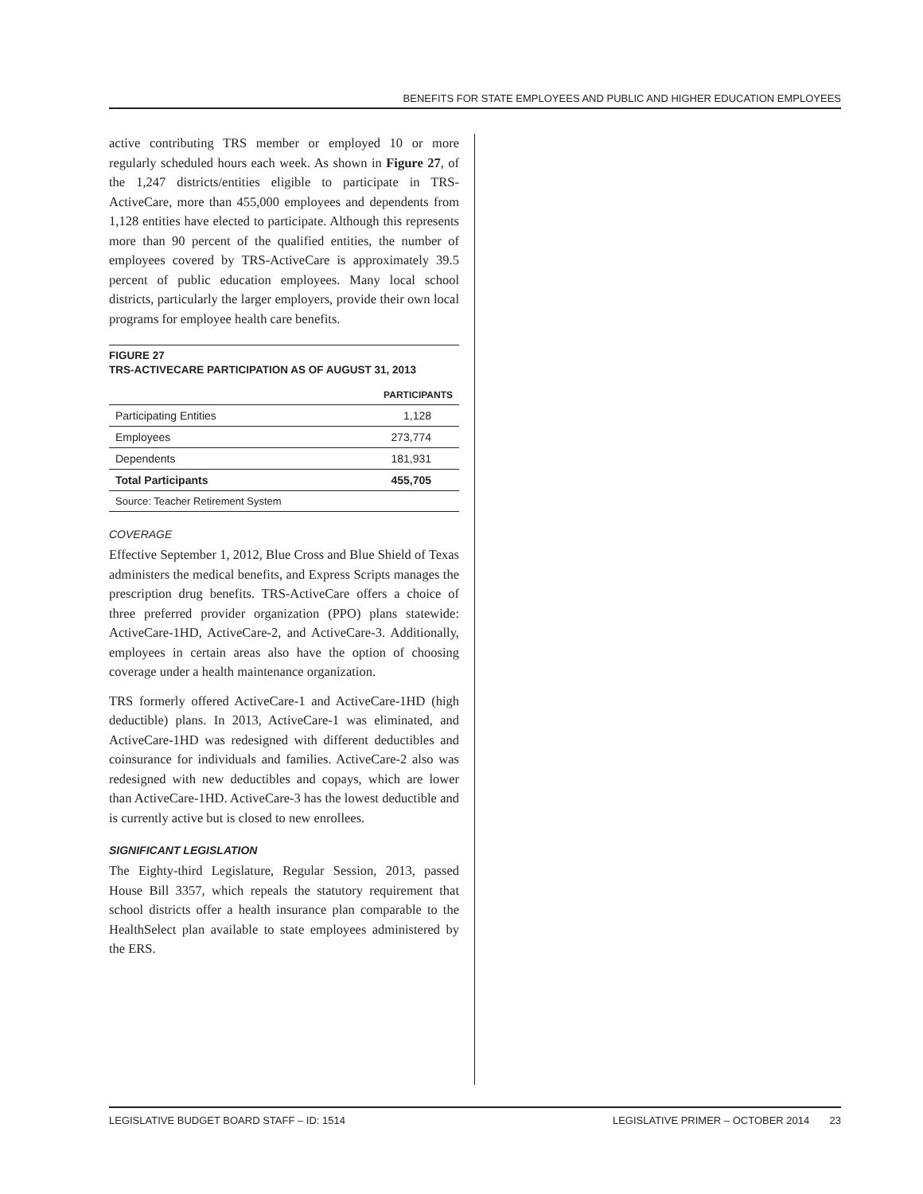BENEFITS FOR STATE EMPLOYEES AND PUBLIC AND HIGHER EDUCATION EMPLOYEES
active contributing TRS member or employed 10 or more regularly scheduled hours each week. As shown in Figure 27, of the 1,247 districts/entities eligible to participate in TRS-ActiveCare, more than 455,000 employees and dependents from 1,128 entities have elected to participate. Although this represents more than 90 percent of the qualified entities, the number of employees covered by TRS-ActiveCare is approximately 39.5 percent of public education employees. Many local school districts, particularly the larger employers, provide their own local programs for employee health care benefits.
FIGURE 27
TRS-ACTIVECARE PARTICIPATION AS OF AUGUST 31, 2013
| | PARTICIPANTS |
| --- | --- |
| Participating Entities | 1,128 |
| Employees | 273,774 |
| Dependents | 181,931 |
| Total Participants | 455,705 |
| Source: Teacher Retirement System | |
COVERAGE
Effective September 1, 2012, Blue Cross and Blue Shield of Texas administers the medical benefits, and Express Scripts manages the prescription drug benefits. TRS-ActiveCare offers a choice of three preferred provider organization (PPO) plans statewide: ActiveCare-1HD, ActiveCare-2, and ActiveCare-3. Additionally, employees in certain areas also have the option of choosing coverage under a health maintenance organization.
TRS formerly offered ActiveCare-1 and ActiveCare-1HD (high deductible) plans. In 2013, ActiveCare-1 was eliminated, and ActiveCare-1HD was redesigned with different deductibles and coinsurance for individuals and families. ActiveCare-2 also was redesigned with new deductibles and copays, which are lower than ActiveCare-1HD. ActiveCare-3 has the lowest deductible and is currently active but is closed to new enrollees.
SIGNIFICANT LEGISLATION
The Eighty-third Legislature, Regular Session, 2013, passed House Bill 3357, which repeals the statutory requirement that school districts offer a health insurance plan comparable to the HealthSelect plan available to state employees administered by the ERS.
LEGISLATIVE BUDGET BOARD STAFF – ID: 1514 LEGISLATIVE PRIMER – OCTOBER 2014 23